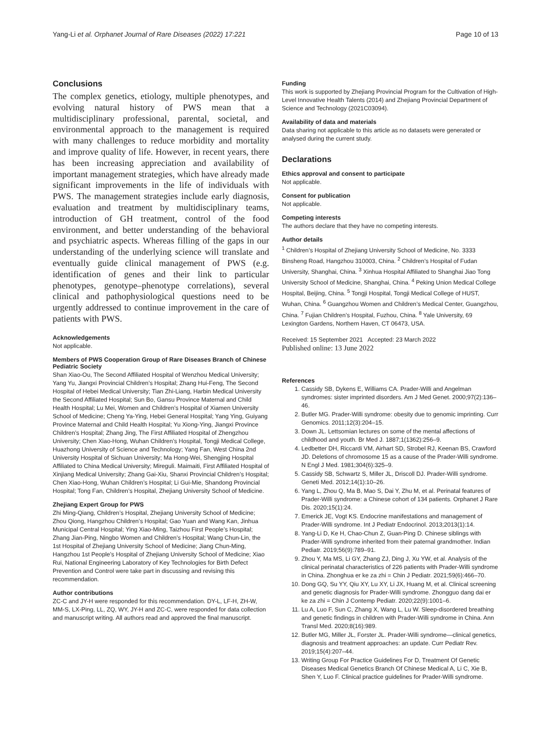Yang-Li et al. Orphanet Journal of Rare Diseases (2022) 17:221 Page 10 of 13
Conclusions
The complex genetics, etiology, multiple phenotypes, and evolving natural history of PWS mean that a multidisciplinary professional, parental, societal, and environmental approach to the management is required with many challenges to reduce morbidity and mortality and improve quality of life. However, in recent years, there has been increasing appreciation and availability of important management strategies, which have already made significant improvements in the life of individuals with PWS. The management strategies include early diagnosis, evaluation and treatment by multidisciplinary teams, introduction of GH treatment, control of the food environment, and better understanding of the behavioral and psychiatric aspects. Whereas filling of the gaps in our understanding of the underlying science will translate and eventually guide clinical management of PWS (e.g. identification of genes and their link to particular phenotypes, genotype–phenotype correlations), several clinical and pathophysiological questions need to be urgently addressed to continue improvement in the care of patients with PWS.
Acknowledgements
Not applicable.
Members of PWS Cooperation Group of Rare Diseases Branch of Chinese Pediatric Society
Shan Xiao-Ou, The Second Affiliated Hospital of Wenzhou Medical University; Yang Yu, Jiangxi Provincial Children’s Hospital; Zhang Hui-Feng, The Second Hospital of Hebei Medical University; Tian Zhi-Liang, Harbin Medical University the Second Affiliated Hospital; Sun Bo, Gansu Province Maternal and Child Health Hospital; Lu Mei, Women and Children’s Hospital of Xiamen University School of Medicine; Cheng Ya-Ying, Hebei General Hospital; Yang Ying, Guiyang Province Maternal and Child Health Hospital; Yu Xiong-Ying, Jiangxi Province Children’s Hospital; Zhang Jing, The First Affiliated Hospital of Zhengzhou University; Chen Xiao-Hong, Wuhan Children’s Hospital, Tongji Medical College, Huazhong University of Science and Technology; Yang Fan, West China 2nd University Hospital of Sichuan University; Ma Hong-Wei, Shengjing Hospital Affiliated to China Medical University; Mireguli. Maimaiti, First Affiliated Hospital of Xinjiang Medical University; Zhang Gai-Xiu, Shanxi Provincial Children’s Hospital; Chen Xiao-Hong, Wuhan Children’s Hospital; Li Gui-Mie, Shandong Provincial Hospital; Tong Fan, Children’s Hospital, Zhejiang University School of Medicine.
Zhejiang Expert Group for PWS
Zhi Ming-Qiang, Children’s Hospital, Zhejiang University School of Medicine; Zhou Qiong, Hangzhou Children’s Hospital; Gao Yuan and Wang Kan, Jinhua Municipal Central Hospital; Ying Xiao-Ming, Taizhou First People’s Hospital; Zhang Jian-Ping, Ningbo Women and Children’s Hospital; Wang Chun-Lin, the 1st Hospital of Zhejiang University School of Medicine; Jiang Chun-Ming, Hangzhou 1st People’s Hospital of Zhejiang University School of Medicine; Xiao Rui, National Engineering Laboratory of Key Technologies for Birth Defect Prevention and Control were take part in discussing and revising this recommendation.
Author contributions
ZC-C and JY-H were responded for this recommendation. DY-L, LF-H, ZH-W, MM-S, LX-Ping, LL, ZQ, WY, JY-H and ZC-C, were responded for data collection and manuscript writing. All authors read and approved the final manuscript.
Funding
This work is supported by Zhejiang Provincial Program for the Cultivation of High-Level Innovative Health Talents (2014) and Zhejiang Provincial Department of Science and Technology (2021C03094).
Availability of data and materials
Data sharing not applicable to this article as no datasets were generated or analysed during the current study.
Declarations
Ethics approval and consent to participate
Not applicable.
Consent for publication
Not applicable.
Competing interests
The authors declare that they have no competing interests.
Author details
<sup>1</sup> Children’s Hospital of Zhejiang University School of Medicine, No. 3333 Binsheng Road, Hangzhou 310003, China. <sup>2</sup> Children’s Hospital of Fudan University, Shanghai, China. <sup>3</sup> Xinhua Hospital Affiliated to Shanghai Jiao Tong University School of Medicine, Shanghai, China. <sup>4</sup> Peking Union Medical College Hospital, Beijing, China. <sup>5</sup> Tongji Hospital, Tongji Medical College of HUST, Wuhan, China. <sup>6</sup> Guangzhou Women and Children’s Medical Center, Guangzhou, China. <sup>7</sup> Fujian Children’s Hospital, Fuzhou, China. <sup>8</sup> Yale University, 69 Lexington Gardens, Northern Haven, CT 06473, USA.
Received: 15 September 2021 Accepted: 23 March 2022
Published online: 13 June 2022
References
1. Cassidy SB, Dykens E, Williams CA. Prader-Willi and Angelman syndromes: sister imprinted disorders. Am J Med Genet. 2000;97(2):136–46.
2. Butler MG. Prader-Willi syndrome: obesity due to genomic imprinting. Curr Genomics. 2011;12(3):204–15.
3. Down JL. Lettsomian lectures on some of the mental affections of childhood and youth. Br Med J. 1887;1(1362):256–9.
4. Ledbetter DH, Riccardi VM, Airhart SD, Strobel RJ, Keenan BS, Crawford JD. Deletions of chromosome 15 as a cause of the Prader-Willi syndrome. N Engl J Med. 1981;304(6):325–9.
5. Cassidy SB, Schwartz S, Miller JL, Driscoll DJ. Prader-Willi syndrome. Geneti Med. 2012;14(1):10–26.
6. Yang L, Zhou Q, Ma B, Mao S, Dai Y, Zhu M, et al. Perinatal features of Prader-Willi syndrome: a Chinese cohort of 134 patients. Orphanet J Rare Dis. 2020;15(1):24.
7. Emerick JE, Vogt KS. Endocrine manifestations and management of Prader-Willi syndrome. Int J Pediatr Endocrinol. 2013;2013(1):14.
8. Yang-Li D, Ke H, Chao-Chun Z, Guan-Ping D. Chinese siblings with Prader-Willi syndrome inherited from their paternal grandmother. Indian Pediatr. 2019;56(9):789–91.
9. Zhou Y, Ma MS, Li GY, Zhang ZJ, Ding J, Xu YW, et al. Analysis of the clinical perinatal characteristics of 226 patients with Prader-Willi syndrome in China. Zhonghua er ke za zhi = Chin J Pediatr. 2021;59(6):466–70.
10. Dong GQ, Su YY, Qiu XY, Lu XY, Li JX, Huang M, et al. Clinical screening and genetic diagnosis for Prader-Willi syndrome. Zhongguo dang dai er ke za zhi = Chin J Contemp Pediatr. 2020;22(9):1001–6.
11. Lu A, Luo F, Sun C, Zhang X, Wang L, Lu W. Sleep-disordered breathing and genetic findings in children with Prader-Willi syndrome in China. Ann Transl Med. 2020;8(16):989.
12. Butler MG, Miller JL, Forster JL. Prader-Willi syndrome—clinical genetics, diagnosis and treatment approaches: an update. Curr Pediatr Rev. 2019;15(4):207–44.
13. Writing Group For Practice Guidelines For D, Treatment Of Genetic Diseases Medical Genetics Branch Of Chinese Medical A, Li C, Xie B, Shen Y, Luo F. Clinical practice guidelines for Prader-Willi syndrome.